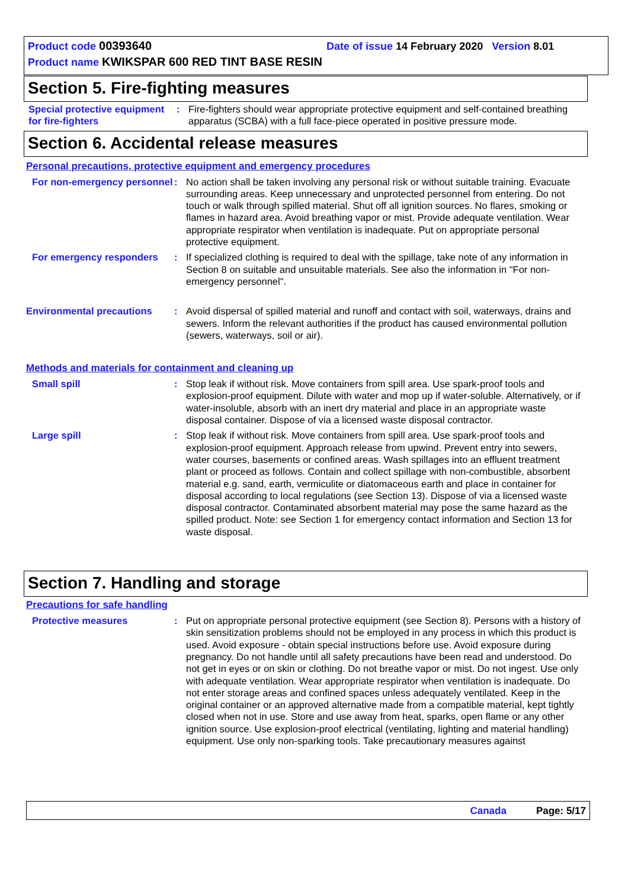Product code 00393640 Date of issue 14 February 2020 Version 8.01
Product name KWIKSPAR 600 RED TINT BASE RESIN
Section 5. Fire-fighting measures
Special protective equipment for fire-fighters
: Fire-fighters should wear appropriate protective equipment and self-contained breathing apparatus (SCBA) with a full face-piece operated in positive pressure mode.
Section 6. Accidental release measures
Personal precautions, protective equipment and emergency procedures
For non-emergency personnel
: No action shall be taken involving any personal risk or without suitable training. Evacuate surrounding areas. Keep unnecessary and unprotected personnel from entering. Do not touch or walk through spilled material. Shut off all ignition sources. No flares, smoking or flames in hazard area. Avoid breathing vapor or mist. Provide adequate ventilation. Wear appropriate respirator when ventilation is inadequate. Put on appropriate personal protective equipment.
For emergency responders : If specialized clothing is required to deal with the spillage, take note of any information in Section 8 on suitable and unsuitable materials. See also the information in "For non-emergency personnel".
Environmental precautions : Avoid dispersal of spilled material and runoff and contact with soil, waterways, drains and sewers. Inform the relevant authorities if the product has caused environmental pollution (sewers, waterways, soil or air).
Methods and materials for containment and cleaning up
Small spill : Stop leak if without risk. Move containers from spill area. Use spark-proof tools and explosion-proof equipment. Dilute with water and mop up if water-soluble. Alternatively, or if water-insoluble, absorb with an inert dry material and place in an appropriate waste disposal container. Dispose of via a licensed waste disposal contractor.
Large spill : Stop leak if without risk. Move containers from spill area. Use spark-proof tools and explosion-proof equipment. Approach release from upwind. Prevent entry into sewers, water courses, basements or confined areas. Wash spillages into an effluent treatment plant or proceed as follows. Contain and collect spillage with non-combustible, absorbent material e.g. sand, earth, vermiculite or diatomaceous earth and place in container for disposal according to local regulations (see Section 13). Dispose of via a licensed waste disposal contractor. Contaminated absorbent material may pose the same hazard as the spilled product. Note: see Section 1 for emergency contact information and Section 13 for waste disposal.
Section 7. Handling and storage
Precautions for safe handling
Protective measures : Put on appropriate personal protective equipment (see Section 8). Persons with a history of skin sensitization problems should not be employed in any process in which this product is used. Avoid exposure - obtain special instructions before use. Avoid exposure during pregnancy. Do not handle until all safety precautions have been read and understood. Do not get in eyes or on skin or clothing. Do not breathe vapor or mist. Do not ingest. Use only with adequate ventilation. Wear appropriate respirator when ventilation is inadequate. Do not enter storage areas and confined spaces unless adequately ventilated. Keep in the original container or an approved alternative made from a compatible material, kept tightly closed when not in use. Store and use away from heat, sparks, open flame or any other ignition source. Use explosion-proof electrical (ventilating, lighting and material handling) equipment. Use only non-sparking tools. Take precautionary measures against
Canada Page: 5/17